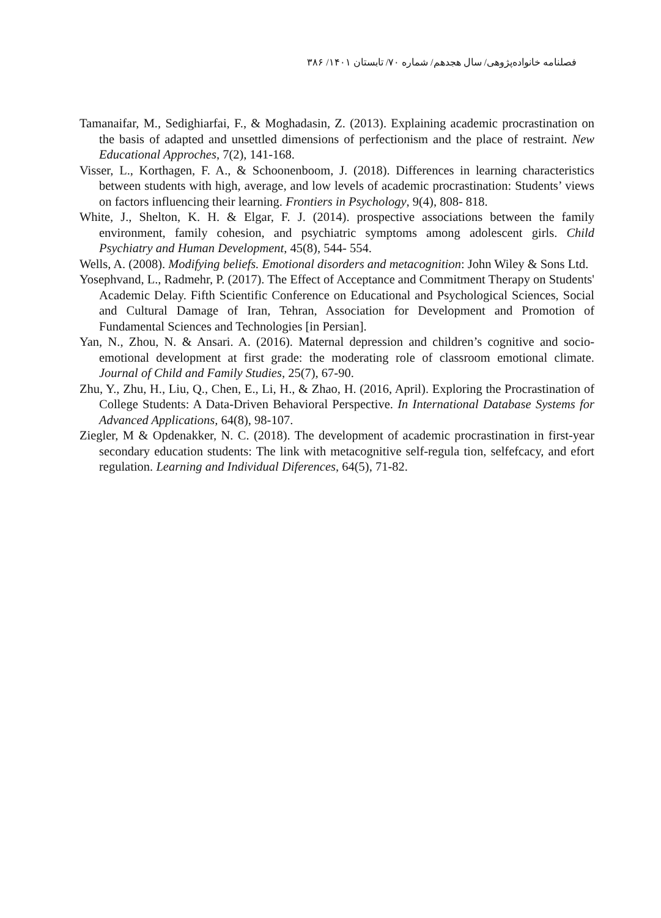فصلنامه خانواده‌پژوهی/ سال هجدهم/ شماره ۷۰/ تابستان ۱۴۰۱/ ۳۸۶
Tamanaifar, M., Sedighiarfai, F., & Moghadasin, Z. (2013). Explaining academic procrastination on the basis of adapted and unsettled dimensions of perfectionism and the place of restraint. New Educational Approches, 7(2), 141-168.
Visser, L., Korthagen, F. A., & Schoonenboom, J. (2018). Differences in learning characteristics between students with high, average, and low levels of academic procrastination: Students’ views on factors influencing their learning. Frontiers in Psychology, 9(4), 808- 818.
White, J., Shelton, K. H. & Elgar, F. J. (2014). prospective associations between the family environment, family cohesion, and psychiatric symptoms among adolescent girls. Child Psychiatry and Human Development, 45(8), 544- 554.
Wells, A. (2008). Modifying beliefs. Emotional disorders and metacognition: John Wiley & Sons Ltd.
Yosephvand, L., Radmehr, P. (2017). The Effect of Acceptance and Commitment Therapy on Students' Academic Delay. Fifth Scientific Conference on Educational and Psychological Sciences, Social and Cultural Damage of Iran, Tehran, Association for Development and Promotion of Fundamental Sciences and Technologies [in Persian].
Yan, N., Zhou, N. & Ansari. A. (2016). Maternal depression and children’s cognitive and socio-emotional development at first grade: the moderating role of classroom emotional climate. Journal of Child and Family Studies, 25(7), 67-90.
Zhu, Y., Zhu, H., Liu, Q., Chen, E., Li, H., & Zhao, H. (2016, April). Exploring the Procrastination of College Students: A Data-Driven Behavioral Perspective. In International Database Systems for Advanced Applications, 64(8), 98-107.
Ziegler, M & Opdenakker, N. C. (2018). The development of academic procrastination in first-year secondary education students: The link with metacognitive self-regula tion, selfefcacy, and efort regulation. Learning and Individual Diferences, 64(5), 71-82.